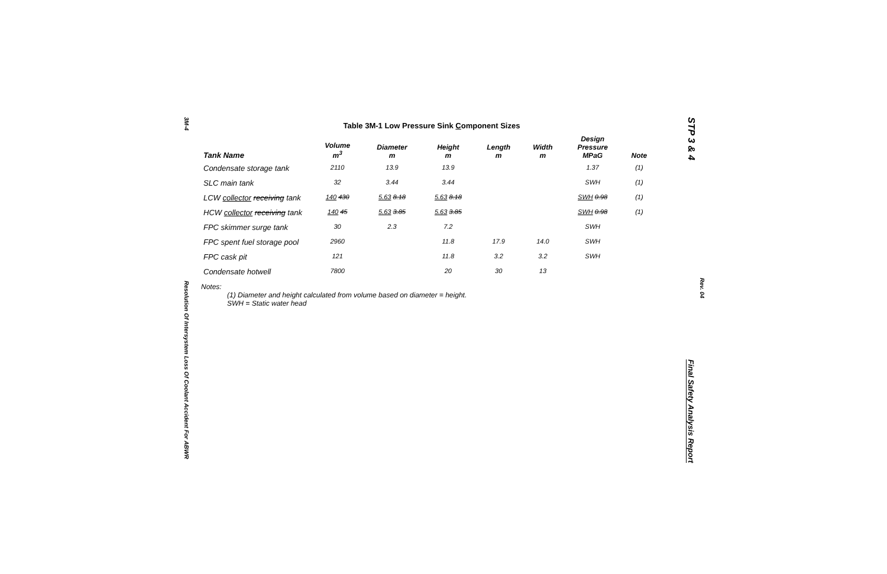3M-4
Resolution Of Intersystem Loss Of Coolant Accident For ABWR
Table 3M-1 Low Pressure Sink Component Sizes
| Tank Name | Volume m<sup>3</sup> | Diameter m | Height m | Length m | Width m | Design Pressure MPaG | Note |
| --- | --- | --- | --- | --- | --- | --- | --- |
| Condensate storage tank | 2110 | 13.9 | 13.9 | | | 1.37 | (1) |
| SLC main tank | 32 | 3.44 | 3.44 | | | SWH | (1) |
| LCW collector receiving tank | 140 430 | 5.63 8.18 | 5.63 8.18 | | | SWH 0.98 | (1) |
| HCW collector receiving tank | 140 45 | 5.63 3.85 | 5.63 3.85 | | | SWH 0.98 | (1) |
| FPC skimmer surge tank | 30 | 2.3 | 7.2 | | | SWH | |
| FPC spent fuel storage pool | 2960 | | 11.8 | 17.9 | 14.0 | SWH | |
| FPC cask pit | 121 | | 11.8 | 3.2 | 3.2 | SWH | |
| Condensate hotwell | 7800 | | 20 | 30 | 13 | | |
Notes:
(1) Diameter and height calculated from volume based on diameter = height.
SWH = Static water head
STP 3 & 4
Rev. 04
Final Safety Analysis Report